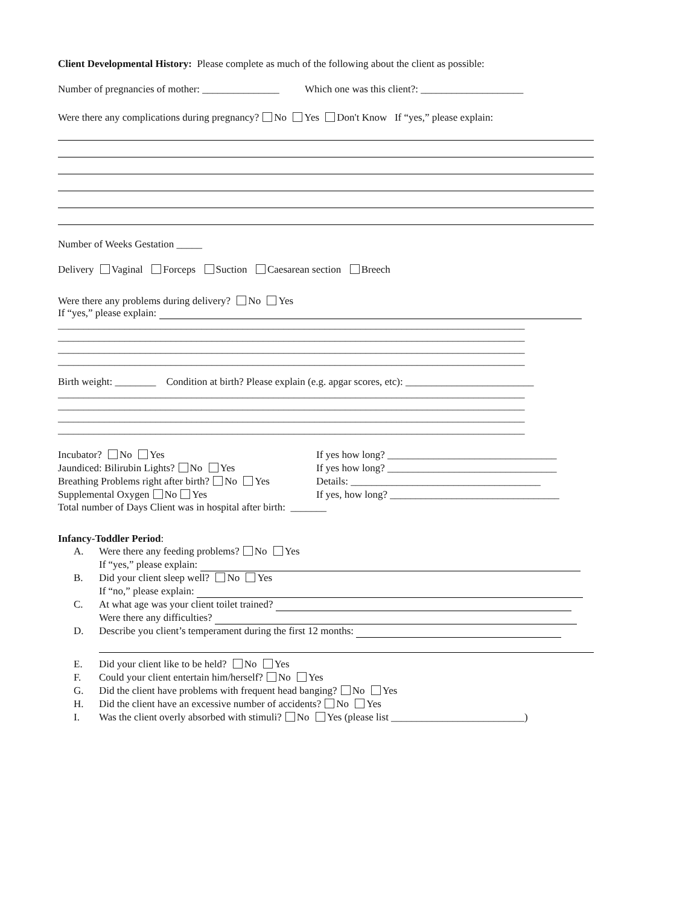Client Developmental History: Please complete as much of the following about the client as possible:
Number of pregnancies of mother: _______________ Which one was this client?: ____________________
Were there any complications during pregnancy? No Yes Don't Know If “yes,” please explain:
Number of Weeks Gestation _____
Delivery Vaginal Forceps Suction Caesarean section Breech
Were there any problems during delivery? No Yes
If “yes,” please explain:
___________________________________________________________________________________________
___________________________________________________________________________________________
___________________________________________________________________________________________
___________________________________________________________________________________________
Birth weight: ________ Condition at birth? Please explain (e.g. apgar scores, etc): _________________________
___________________________________________________________________________________________
___________________________________________________________________________________________
___________________________________________________________________________________________
___________________________________________________________________________________________
Incubator? No Yes
Jaundiced: Bilirubin Lights? No Yes
Breathing Problems right after birth? No Yes
Supplemental Oxygen No Yes
If yes how long? _________________________________
If yes how long? _________________________________
Details: _____________________________________
If yes, how long? _________________________________
Total number of Days Client was in hospital after birth: _______
Infancy-Toddler Period:
A. Were there any feeding problems? No Yes
If “yes,” please explain:
B. Did your client sleep well? No Yes
If “no,” please explain:
C. At what age was your client toilet trained?
Were there any difficulties?
D. Describe you client’s temperament during the first 12 months:
E. Did your client like to be held? No Yes
F. Could your client entertain him/herself? No Yes
G. Did the client have problems with frequent head banging? No Yes
H. Did the client have an excessive number of accidents? No Yes
I. Was the client overly absorbed with stimuli? No Yes (please list __________________________)